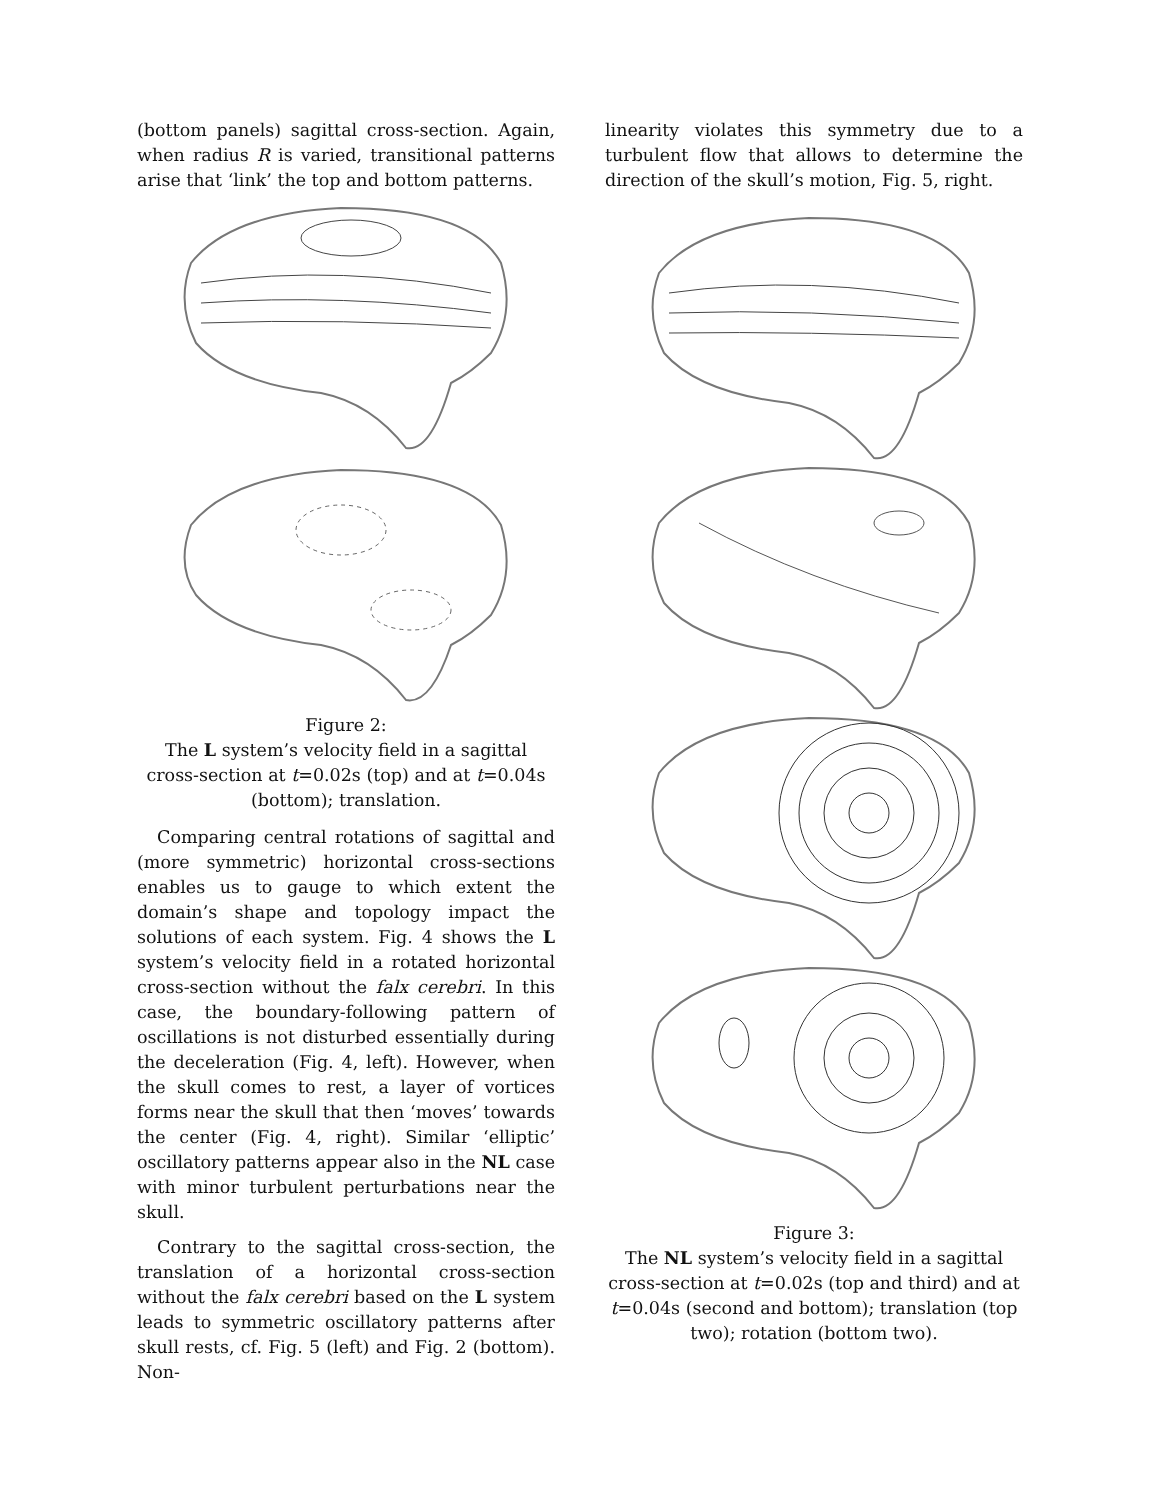(bottom panels) sagittal cross-section. Again, when radius R is varied, transitional patterns arise that ‘link’ the top and bottom patterns.
Figure 2:
The L system’s velocity field in a sagittal cross-section at t=0.02s (top) and at t=0.04s (bottom); translation.
Comparing central rotations of sagittal and (more symmetric) horizontal cross-sections enables us to gauge to which extent the domain’s shape and topology impact the solutions of each system. Fig. 4 shows the L system’s velocity field in a rotated horizontal cross-section without the falx cerebri. In this case, the boundary-following pattern of oscillations is not disturbed essentially during the deceleration (Fig. 4, left). However, when the skull comes to rest, a layer of vortices forms near the skull that then ‘moves’ towards the center (Fig. 4, right). Similar ‘elliptic’ oscillatory patterns appear also in the NL case with minor turbulent perturbations near the skull.
Contrary to the sagittal cross-section, the translation of a horizontal cross-section without the falx cerebri based on the L system leads to symmetric oscillatory patterns after skull rests, cf. Fig. 5 (left) and Fig. 2 (bottom). Non-
linearity violates this symmetry due to a turbulent flow that allows to determine the direction of the skull’s motion, Fig. 5, right.
Figure 3:
The NL system’s velocity field in a sagittal cross-section at t=0.02s (top and third) and at t=0.04s (second and bottom); translation (top two); rotation (bottom two).